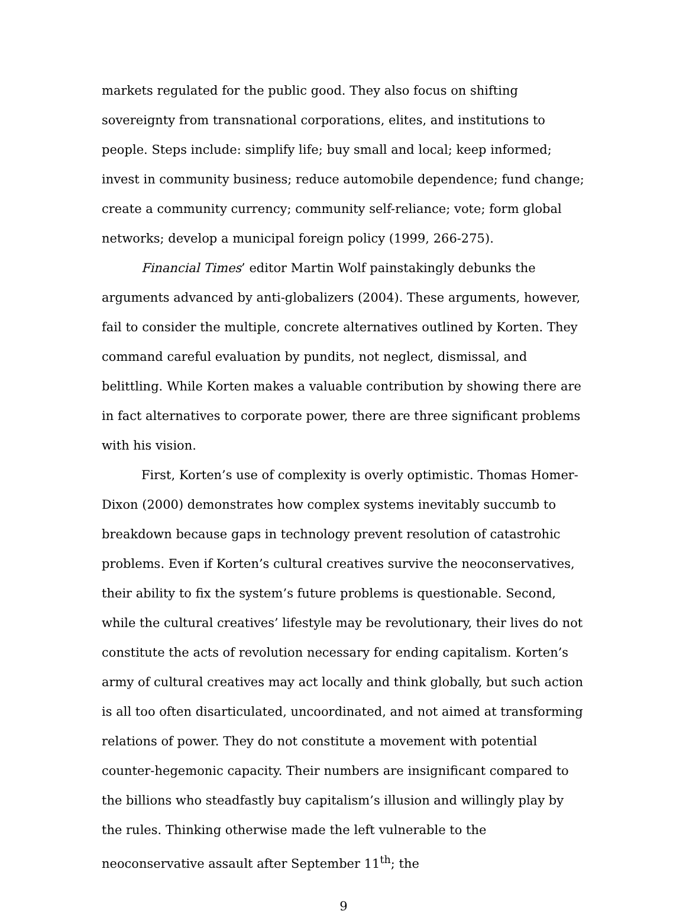markets regulated for the public good. They also focus on shifting sovereignty from transnational corporations, elites, and institutions to people. Steps include: simplify life; buy small and local; keep informed; invest in community business; reduce automobile dependence; fund change; create a community currency; community self-reliance; vote; form global networks; develop a municipal foreign policy (1999, 266-275).
Financial Times’ editor Martin Wolf painstakingly debunks the arguments advanced by anti-globalizers (2004). These arguments, however, fail to consider the multiple, concrete alternatives outlined by Korten. They command careful evaluation by pundits, not neglect, dismissal, and belittling. While Korten makes a valuable contribution by showing there are in fact alternatives to corporate power, there are three significant problems with his vision.
First, Korten’s use of complexity is overly optimistic. Thomas Homer-Dixon (2000) demonstrates how complex systems inevitably succumb to breakdown because gaps in technology prevent resolution of catastrohic problems. Even if Korten’s cultural creatives survive the neoconservatives, their ability to fix the system’s future problems is questionable. Second, while the cultural creatives’ lifestyle may be revolutionary, their lives do not constitute the acts of revolution necessary for ending capitalism. Korten’s army of cultural creatives may act locally and think globally, but such action is all too often disarticulated, uncoordinated, and not aimed at transforming relations of power. They do not constitute a movement with potential counter-hegemonic capacity. Their numbers are insignificant compared to the billions who steadfastly buy capitalism’s illusion and willingly play by the rules. Thinking otherwise made the left vulnerable to the neoconservative assault after September 11<sup>th</sup>; the
9